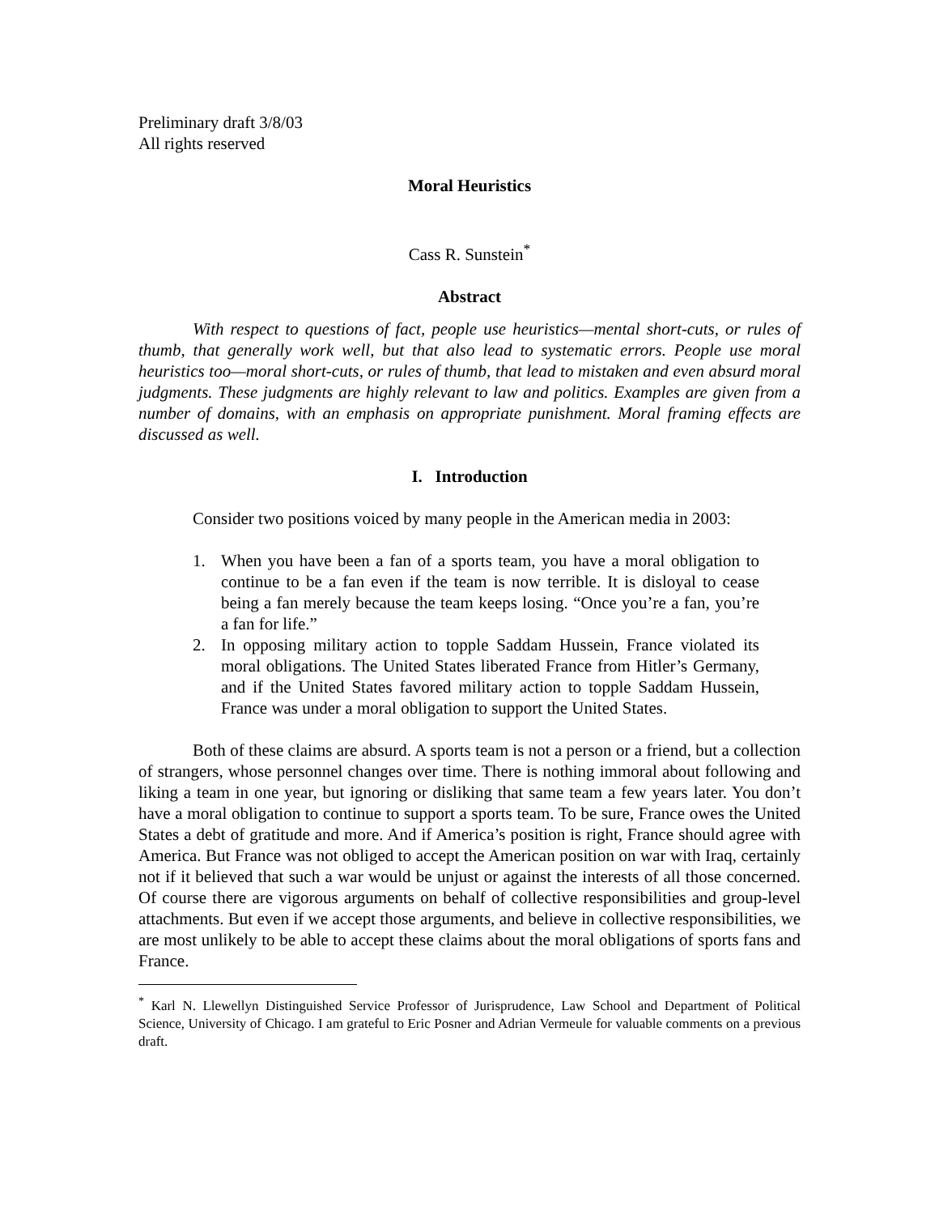Preliminary draft 3/8/03
All rights reserved
Moral Heuristics
Cass R. Sunstein<sup>*</sup>
Abstract
With respect to questions of fact, people use heuristics—mental short-cuts, or rules of thumb, that generally work well, but that also lead to systematic errors. People use moral heuristics too—moral short-cuts, or rules of thumb, that lead to mistaken and even absurd moral judgments. These judgments are highly relevant to law and politics. Examples are given from a number of domains, with an emphasis on appropriate punishment. Moral framing effects are discussed as well.
I. Introduction
Consider two positions voiced by many people in the American media in 2003:
1. When you have been a fan of a sports team, you have a moral obligation to continue to be a fan even if the team is now terrible. It is disloyal to cease being a fan merely because the team keeps losing. “Once you’re a fan, you’re a fan for life.”
2. In opposing military action to topple Saddam Hussein, France violated its moral obligations. The United States liberated France from Hitler’s Germany, and if the United States favored military action to topple Saddam Hussein, France was under a moral obligation to support the United States.
Both of these claims are absurd. A sports team is not a person or a friend, but a collection of strangers, whose personnel changes over time. There is nothing immoral about following and liking a team in one year, but ignoring or disliking that same team a few years later. You don’t have a moral obligation to continue to support a sports team. To be sure, France owes the United States a debt of gratitude and more. And if America’s position is right, France should agree with America. But France was not obliged to accept the American position on war with Iraq, certainly not if it believed that such a war would be unjust or against the interests of all those concerned. Of course there are vigorous arguments on behalf of collective responsibilities and group-level attachments. But even if we accept those arguments, and believe in collective responsibilities, we are most unlikely to be able to accept these claims about the moral obligations of sports fans and France.
<sup>*</sup> Karl N. Llewellyn Distinguished Service Professor of Jurisprudence, Law School and Department of Political Science, University of Chicago. I am grateful to Eric Posner and Adrian Vermeule for valuable comments on a previous draft.